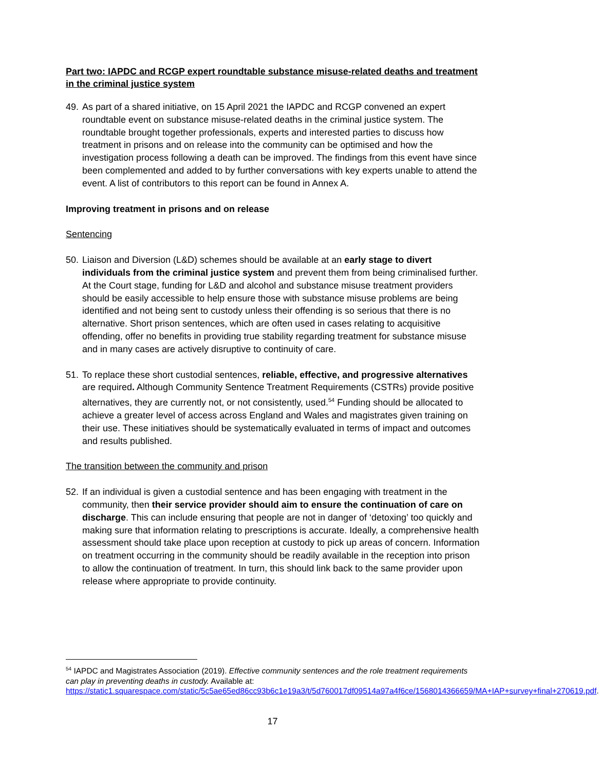Part two: IAPDC and RCGP expert roundtable substance misuse-related deaths and treatment in the criminal justice system
49. As part of a shared initiative, on 15 April 2021 the IAPDC and RCGP convened an expert roundtable event on substance misuse-related deaths in the criminal justice system. The roundtable brought together professionals, experts and interested parties to discuss how treatment in prisons and on release into the community can be optimised and how the investigation process following a death can be improved. The findings from this event have since been complemented and added to by further conversations with key experts unable to attend the event. A list of contributors to this report can be found in Annex A.
Improving treatment in prisons and on release
Sentencing
50. Liaison and Diversion (L&D) schemes should be available at an early stage to divert individuals from the criminal justice system and prevent them from being criminalised further. At the Court stage, funding for L&D and alcohol and substance misuse treatment providers should be easily accessible to help ensure those with substance misuse problems are being identified and not being sent to custody unless their offending is so serious that there is no alternative. Short prison sentences, which are often used in cases relating to acquisitive offending, offer no benefits in providing true stability regarding treatment for substance misuse and in many cases are actively disruptive to continuity of care.
51. To replace these short custodial sentences, reliable, effective, and progressive alternatives are required. Although Community Sentence Treatment Requirements (CSTRs) provide positive alternatives, they are currently not, or not consistently, used.<sup>54</sup> Funding should be allocated to achieve a greater level of access across England and Wales and magistrates given training on their use. These initiatives should be systematically evaluated in terms of impact and outcomes and results published.
The transition between the community and prison
52. If an individual is given a custodial sentence and has been engaging with treatment in the community, then their service provider should aim to ensure the continuation of care on discharge. This can include ensuring that people are not in danger of ‘detoxing’ too quickly and making sure that information relating to prescriptions is accurate. Ideally, a comprehensive health assessment should take place upon reception at custody to pick up areas of concern. Information on treatment occurring in the community should be readily available in the reception into prison to allow the continuation of treatment. In turn, this should link back to the same provider upon release where appropriate to provide continuity.
<sup>54</sup> IAPDC and Magistrates Association (2019). Effective community sentences and the role treatment requirements can play in preventing deaths in custody. Available at: https://static1.squarespace.com/static/5c5ae65ed86cc93b6c1e19a3/t/5d760017df09514a97a4f6ce/1568014366659/MA+IAP+survey+final+270619.pdf.
17